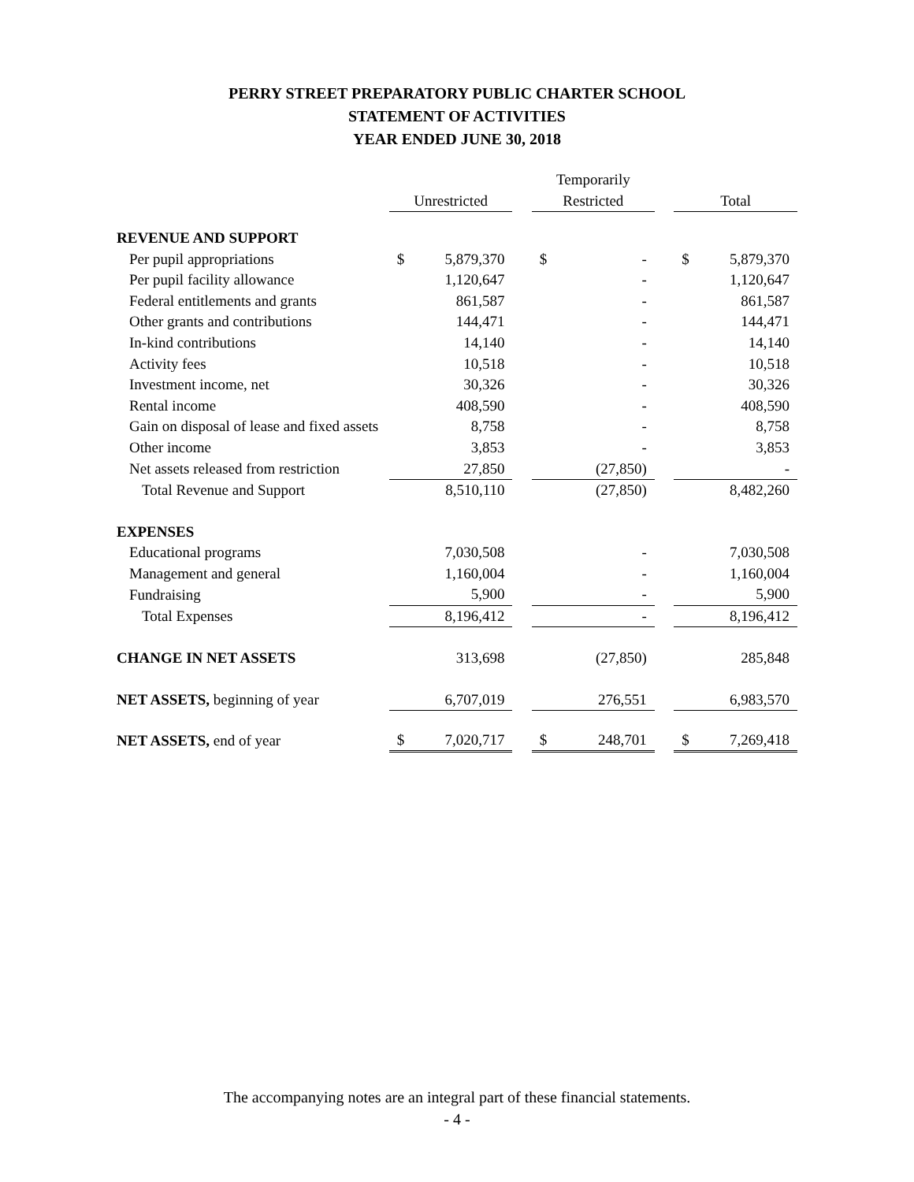PERRY STREET PREPARATORY PUBLIC CHARTER SCHOOL
STATEMENT OF ACTIVITIES
YEAR ENDED JUNE 30, 2018
| | | | | Temporarily | | | | |
| | Unrestricted | | | Restricted | | | Total | |
| REVENUE AND SUPPORT | | | | | | | | |
| Per pupil appropriations | $ | 5,879,370 | | $ | - | | $ | 5,879,370 |
| Per pupil facility allowance | | 1,120,647 | | | - | | | 1,120,647 |
| Federal entitlements and grants | | 861,587 | | | - | | | 861,587 |
| Other grants and contributions | | 144,471 | | | - | | | 144,471 |
| In-kind contributions | | 14,140 | | | - | | | 14,140 |
| Activity fees | | 10,518 | | | - | | | 10,518 |
| Investment income, net | | 30,326 | | | - | | | 30,326 |
| Rental income | | 408,590 | | | - | | | 408,590 |
| Gain on disposal of lease and fixed assets | | 8,758 | | | - | | | 8,758 |
| Other income | | 3,853 | | | - | | | 3,853 |
| Net assets released from restriction | | 27,850 | | | (27,850) | | | - |
| Total Revenue and Support | | 8,510,110 | | | (27,850) | | | 8,482,260 |
| EXPENSES | | | | | | | | |
| Educational programs | | 7,030,508 | | | - | | | 7,030,508 |
| Management and general | | 1,160,004 | | | - | | | 1,160,004 |
| Fundraising | | 5,900 | | | - | | | 5,900 |
| Total Expenses | | 8,196,412 | | | - | | | 8,196,412 |
| CHANGE IN NET ASSETS | | 313,698 | | | (27,850) | | | 285,848 |
| NET ASSETS, beginning of year | | 6,707,019 | | | 276,551 | | | 6,983,570 |
| NET ASSETS, end of year | $ | 7,020,717 | | $ | 248,701 | | $ | 7,269,418 |
The accompanying notes are an integral part of these financial statements.
- 4 -